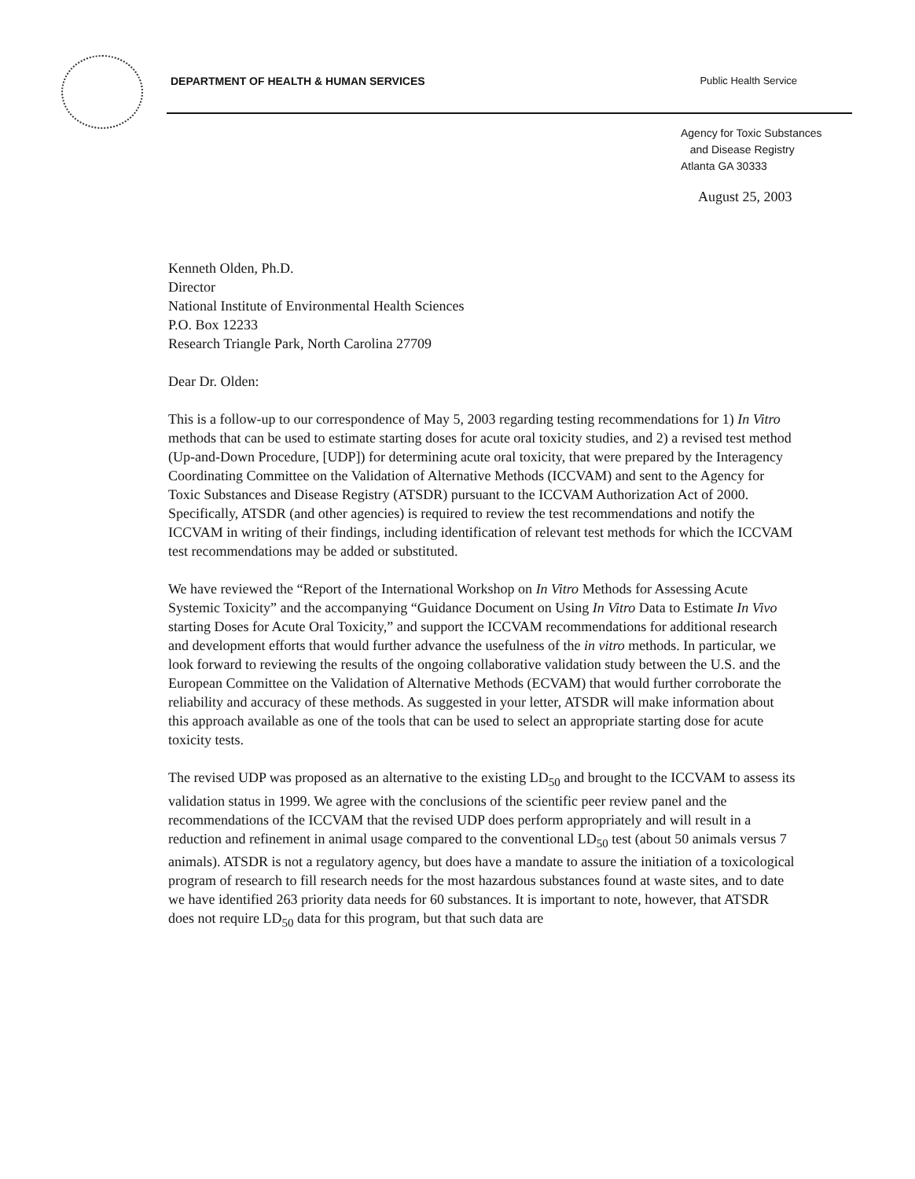DEPARTMENT OF HEALTH & HUMAN SERVICES Public Health Service
Agency for Toxic Substances
and Disease Registry
Atlanta GA 30333
August 25, 2003
Kenneth Olden, Ph.D.
Director
National Institute of Environmental Health Sciences
P.O. Box 12233
Research Triangle Park, North Carolina 27709
Dear Dr. Olden:
This is a follow-up to our correspondence of May 5, 2003 regarding testing recommendations for 1) In Vitro methods that can be used to estimate starting doses for acute oral toxicity studies, and 2) a revised test method (Up-and-Down Procedure, [UDP]) for determining acute oral toxicity, that were prepared by the Interagency Coordinating Committee on the Validation of Alternative Methods (ICCVAM) and sent to the Agency for Toxic Substances and Disease Registry (ATSDR) pursuant to the ICCVAM Authorization Act of 2000. Specifically, ATSDR (and other agencies) is required to review the test recommendations and notify the ICCVAM in writing of their findings, including identification of relevant test methods for which the ICCVAM test recommendations may be added or substituted.
We have reviewed the “Report of the International Workshop on In Vitro Methods for Assessing Acute Systemic Toxicity” and the accompanying “Guidance Document on Using In Vitro Data to Estimate In Vivo starting Doses for Acute Oral Toxicity,” and support the ICCVAM recommendations for additional research and development efforts that would further advance the usefulness of the in vitro methods. In particular, we look forward to reviewing the results of the ongoing collaborative validation study between the U.S. and the European Committee on the Validation of Alternative Methods (ECVAM) that would further corroborate the reliability and accuracy of these methods. As suggested in your letter, ATSDR will make information about this approach available as one of the tools that can be used to select an appropriate starting dose for acute toxicity tests.
The revised UDP was proposed as an alternative to the existing LD<sub>50</sub> and brought to the ICCVAM to assess its validation status in 1999. We agree with the conclusions of the scientific peer review panel and the recommendations of the ICCVAM that the revised UDP does perform appropriately and will result in a reduction and refinement in animal usage compared to the conventional LD<sub>50</sub> test (about 50 animals versus 7 animals). ATSDR is not a regulatory agency, but does have a mandate to assure the initiation of a toxicological program of research to fill research needs for the most hazardous substances found at waste sites, and to date we have identified 263 priority data needs for 60 substances. It is important to note, however, that ATSDR does not require LD<sub>50</sub> data for this program, but that such data are